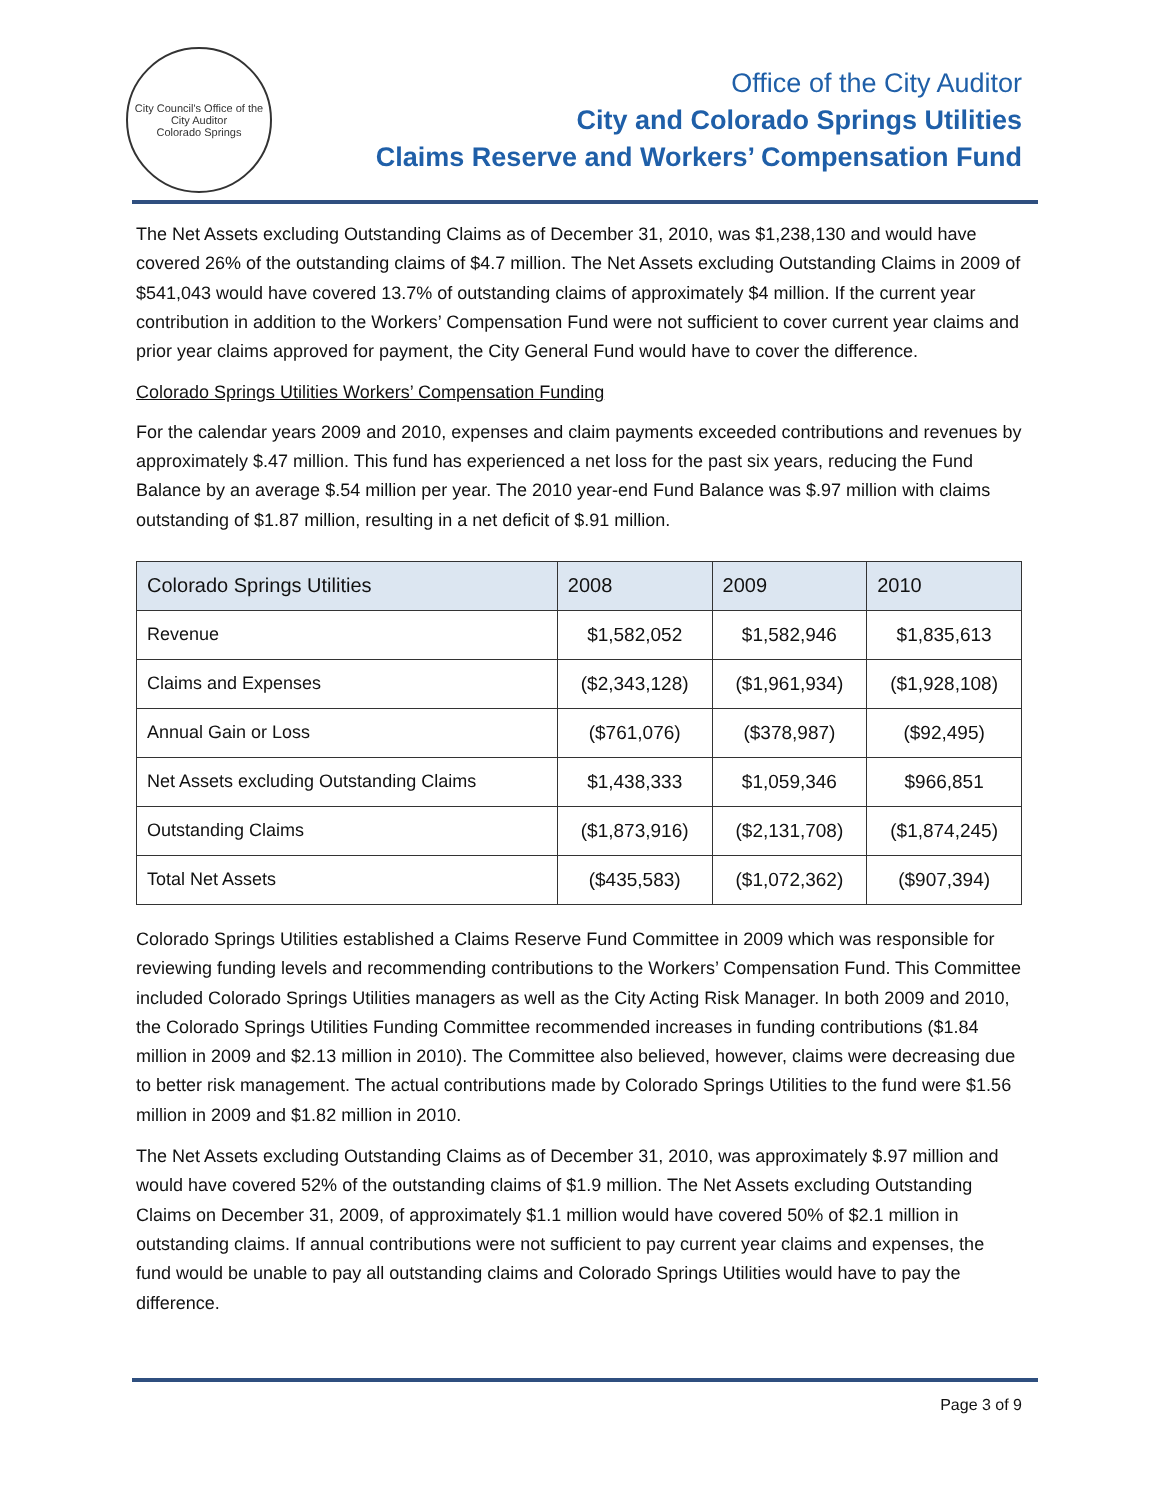City Council's Office of the City Auditor
Colorado Springs
Office of the City Auditor
City and Colorado Springs Utilities
Claims Reserve and Workers’ Compensation Fund
The Net Assets excluding Outstanding Claims as of December 31, 2010, was $1,238,130 and would have covered 26% of the outstanding claims of $4.7 million. The Net Assets excluding Outstanding Claims in 2009 of $541,043 would have covered 13.7% of outstanding claims of approximately $4 million. If the current year contribution in addition to the Workers’ Compensation Fund were not sufficient to cover current year claims and prior year claims approved for payment, the City General Fund would have to cover the difference.
Colorado Springs Utilities Workers’ Compensation Funding
For the calendar years 2009 and 2010, expenses and claim payments exceeded contributions and revenues by approximately $.47 million. This fund has experienced a net loss for the past six years, reducing the Fund Balance by an average $.54 million per year. The 2010 year-end Fund Balance was $.97 million with claims outstanding of $1.87 million, resulting in a net deficit of $.91 million.
| Colorado Springs Utilities | 2008 | 2009 | 2010 |
| --- | --- | --- | --- |
| Revenue | $1,582,052 | $1,582,946 | $1,835,613 |
| Claims and Expenses | ($2,343,128) | ($1,961,934) | ($1,928,108) |
| Annual Gain or Loss | ($761,076) | ($378,987) | ($92,495) |
| Net Assets excluding Outstanding Claims | $1,438,333 | $1,059,346 | $966,851 |
| Outstanding Claims | ($1,873,916) | ($2,131,708) | ($1,874,245) |
| Total Net Assets | ($435,583) | ($1,072,362) | ($907,394) |
Colorado Springs Utilities established a Claims Reserve Fund Committee in 2009 which was responsible for reviewing funding levels and recommending contributions to the Workers’ Compensation Fund. This Committee included Colorado Springs Utilities managers as well as the City Acting Risk Manager. In both 2009 and 2010, the Colorado Springs Utilities Funding Committee recommended increases in funding contributions ($1.84 million in 2009 and $2.13 million in 2010). The Committee also believed, however, claims were decreasing due to better risk management. The actual contributions made by Colorado Springs Utilities to the fund were $1.56 million in 2009 and $1.82 million in 2010.
The Net Assets excluding Outstanding Claims as of December 31, 2010, was approximately $.97 million and would have covered 52% of the outstanding claims of $1.9 million. The Net Assets excluding Outstanding Claims on December 31, 2009, of approximately $1.1 million would have covered 50% of $2.1 million in outstanding claims. If annual contributions were not sufficient to pay current year claims and expenses, the fund would be unable to pay all outstanding claims and Colorado Springs Utilities would have to pay the difference.
Page 3 of 9